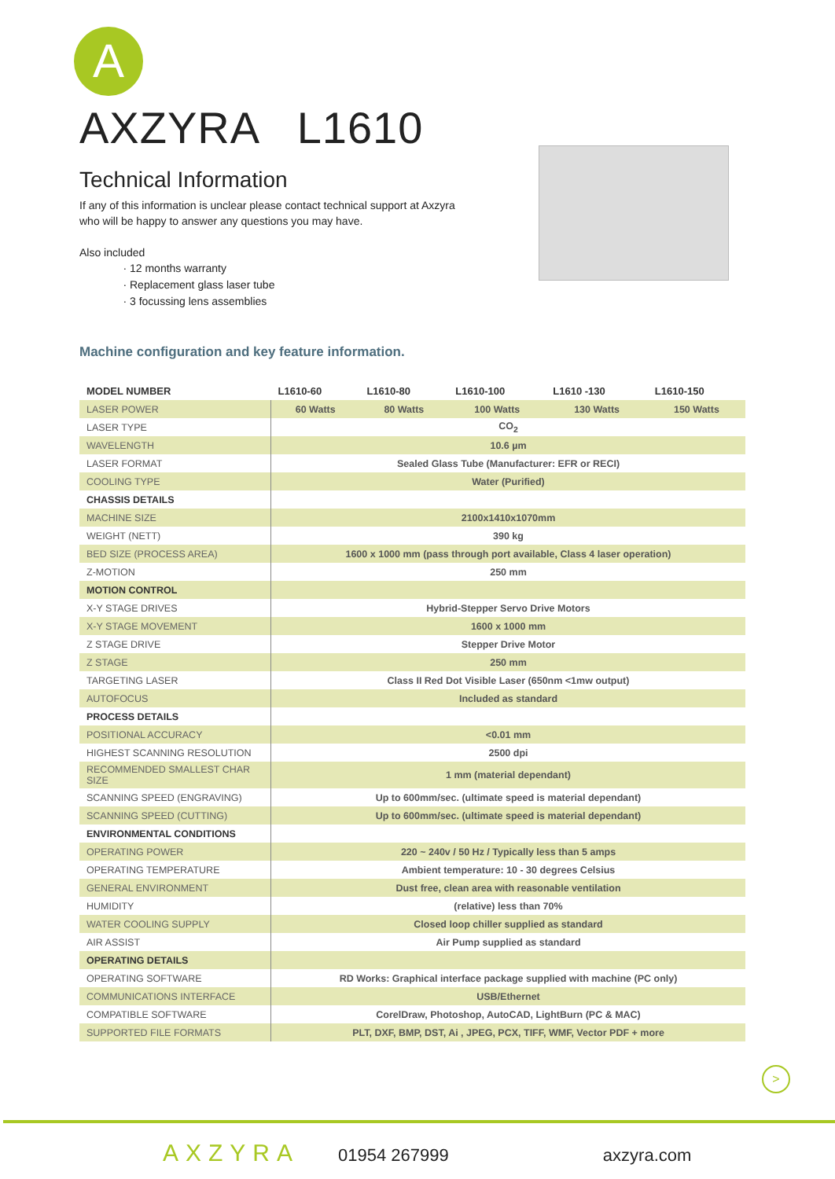A
AXZYRA L1610
Technical Information
If any of this information is unclear please contact technical support at Axzyra
who will be happy to answer any questions you may have.
Also included
12 months warranty
Replacement glass laser tube
3 focussing lens assemblies
Machine configuration and key feature information.
| MODEL NUMBER | L1610-60 | L1610-80 | L1610-100 | L1610 -130 | L1610-150 |
| --- | --- | --- | --- | --- | --- |
| LASER POWER | 60 Watts | 80 Watts | 100 Watts | 130 Watts | 150 Watts |
| LASER TYPE | CO<sub>2</sub> | | | | |
| WAVELENGTH | 10.6 µm | | | | |
| LASER FORMAT | Sealed Glass Tube (Manufacturer: EFR or RECI) | | | | |
| COOLING TYPE | Water (Purified) | | | | |
| CHASSIS DETAILS | | | | | |
| MACHINE SIZE | 2100x1410x1070mm | | | | |
| WEIGHT (NETT) | 390 kg | | | | |
| BED SIZE (PROCESS AREA) | 1600 x 1000 mm (pass through port available, Class 4 laser operation) | | | | |
| Z-MOTION | 250 mm | | | | |
| MOTION CONTROL | | | | | |
| X-Y STAGE DRIVES | Hybrid-Stepper Servo Drive Motors | | | | |
| X-Y STAGE MOVEMENT | 1600 x 1000 mm | | | | |
| Z STAGE DRIVE | Stepper Drive Motor | | | | |
| Z STAGE | 250 mm | | | | |
| TARGETING LASER | Class II Red Dot Visible Laser (650nm <1mw output) | | | | |
| AUTOFOCUS | Included as standard | | | | |
| PROCESS DETAILS | | | | | |
| POSITIONAL ACCURACY | <0.01 mm | | | | |
| HIGHEST SCANNING RESOLUTION | 2500 dpi | | | | |
| RECOMMENDED SMALLEST CHAR SIZE | 1 mm (material dependant) | | | | |
| SCANNING SPEED (ENGRAVING) | Up to 600mm/sec. (ultimate speed is material dependant) | | | | |
| SCANNING SPEED (CUTTING) | Up to 600mm/sec. (ultimate speed is material dependant) | | | | |
| ENVIRONMENTAL CONDITIONS | | | | | |
| OPERATING POWER | 220 ~ 240v / 50 Hz / Typically less than 5 amps | | | | |
| OPERATING TEMPERATURE | Ambient temperature: 10 - 30 degrees Celsius | | | | |
| GENERAL ENVIRONMENT | Dust free, clean area with reasonable ventilation | | | | |
| HUMIDITY | (relative) less than 70% | | | | |
| WATER COOLING SUPPLY | Closed loop chiller supplied as standard | | | | |
| AIR ASSIST | Air Pump supplied as standard | | | | |
| OPERATING DETAILS | | | | | |
| OPERATING SOFTWARE | RD Works: Graphical interface package supplied with machine (PC only) | | | | |
| COMMUNICATIONS INTERFACE | USB/Ethernet | | | | |
| COMPATIBLE SOFTWARE | CorelDraw, Photoshop, AutoCAD, LightBurn (PC & MAC) | | | | |
| SUPPORTED FILE FORMATS | PLT, DXF, BMP, DST, Ai , JPEG, PCX, TIFF, WMF, Vector PDF + more | | | | |
>
AXZYRA 01954 267999 axzyra.com